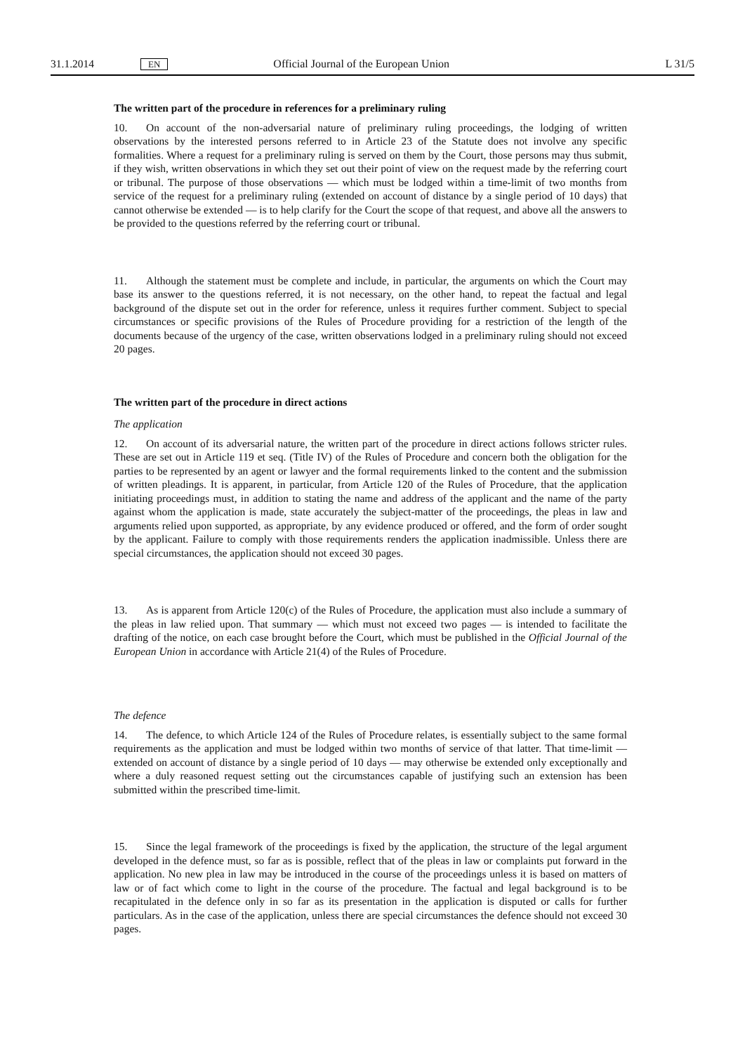31.1.2014 EN Official Journal of the European Union L 31/5
The written part of the procedure in references for a preliminary ruling
10. On account of the non-adversarial nature of preliminary ruling proceedings, the lodging of written observations by the interested persons referred to in Article 23 of the Statute does not involve any specific formalities. Where a request for a preliminary ruling is served on them by the Court, those persons may thus submit, if they wish, written observations in which they set out their point of view on the request made by the referring court or tribunal. The purpose of those observations — which must be lodged within a time-limit of two months from service of the request for a preliminary ruling (extended on account of distance by a single period of 10 days) that cannot otherwise be extended — is to help clarify for the Court the scope of that request, and above all the answers to be provided to the questions referred by the referring court or tribunal.
11. Although the statement must be complete and include, in particular, the arguments on which the Court may base its answer to the questions referred, it is not necessary, on the other hand, to repeat the factual and legal background of the dispute set out in the order for reference, unless it requires further comment. Subject to special circumstances or specific provisions of the Rules of Procedure providing for a restriction of the length of the documents because of the urgency of the case, written observations lodged in a preliminary ruling should not exceed 20 pages.
The written part of the procedure in direct actions
The application
12. On account of its adversarial nature, the written part of the procedure in direct actions follows stricter rules. These are set out in Article 119 et seq. (Title IV) of the Rules of Procedure and concern both the obligation for the parties to be represented by an agent or lawyer and the formal requirements linked to the content and the submission of written pleadings. It is apparent, in particular, from Article 120 of the Rules of Procedure, that the application initiating proceedings must, in addition to stating the name and address of the applicant and the name of the party against whom the application is made, state accurately the subject-matter of the proceedings, the pleas in law and arguments relied upon supported, as appropriate, by any evidence produced or offered, and the form of order sought by the applicant. Failure to comply with those requirements renders the application inadmissible. Unless there are special circumstances, the application should not exceed 30 pages.
13. As is apparent from Article 120(c) of the Rules of Procedure, the application must also include a summary of the pleas in law relied upon. That summary — which must not exceed two pages — is intended to facilitate the drafting of the notice, on each case brought before the Court, which must be published in the Official Journal of the European Union in accordance with Article 21(4) of the Rules of Procedure.
The defence
14. The defence, to which Article 124 of the Rules of Procedure relates, is essentially subject to the same formal requirements as the application and must be lodged within two months of service of that latter. That time-limit — extended on account of distance by a single period of 10 days — may otherwise be extended only exceptionally and where a duly reasoned request setting out the circumstances capable of justifying such an extension has been submitted within the prescribed time-limit.
15. Since the legal framework of the proceedings is fixed by the application, the structure of the legal argument developed in the defence must, so far as is possible, reflect that of the pleas in law or complaints put forward in the application. No new plea in law may be introduced in the course of the proceedings unless it is based on matters of law or of fact which come to light in the course of the procedure. The factual and legal background is to be recapitulated in the defence only in so far as its presentation in the application is disputed or calls for further particulars. As in the case of the application, unless there are special circumstances the defence should not exceed 30 pages.